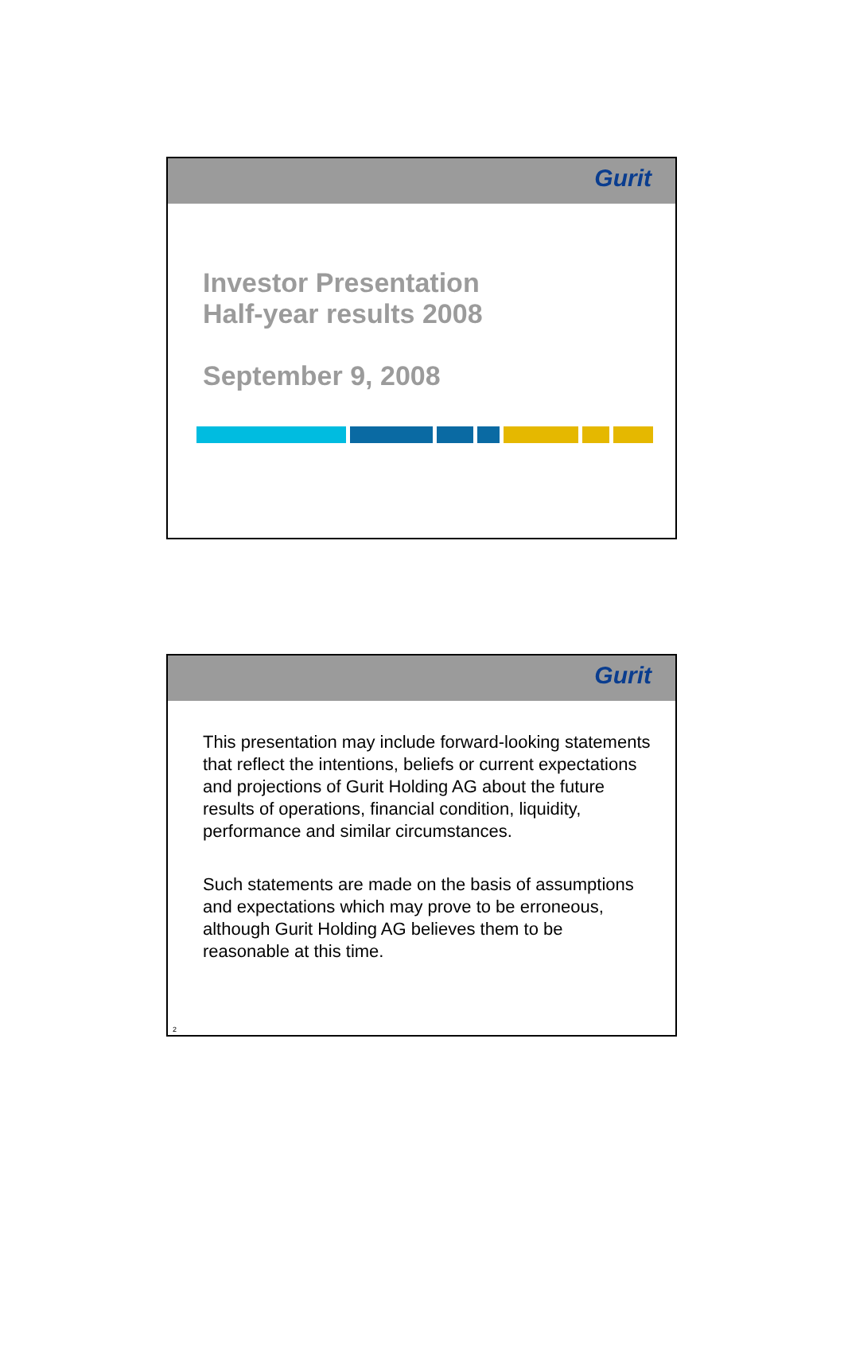Gurit
Investor Presentation
Half-year results 2008
September 9, 2008
Gurit
This presentation may include forward-looking statements that reflect the intentions, beliefs or current expectations and projections of Gurit Holding AG about the future results of operations, financial condition, liquidity, performance and similar circumstances.
Such statements are made on the basis of assumptions and expectations which may prove to be erroneous, although Gurit Holding AG believes them to be reasonable at this time.
2